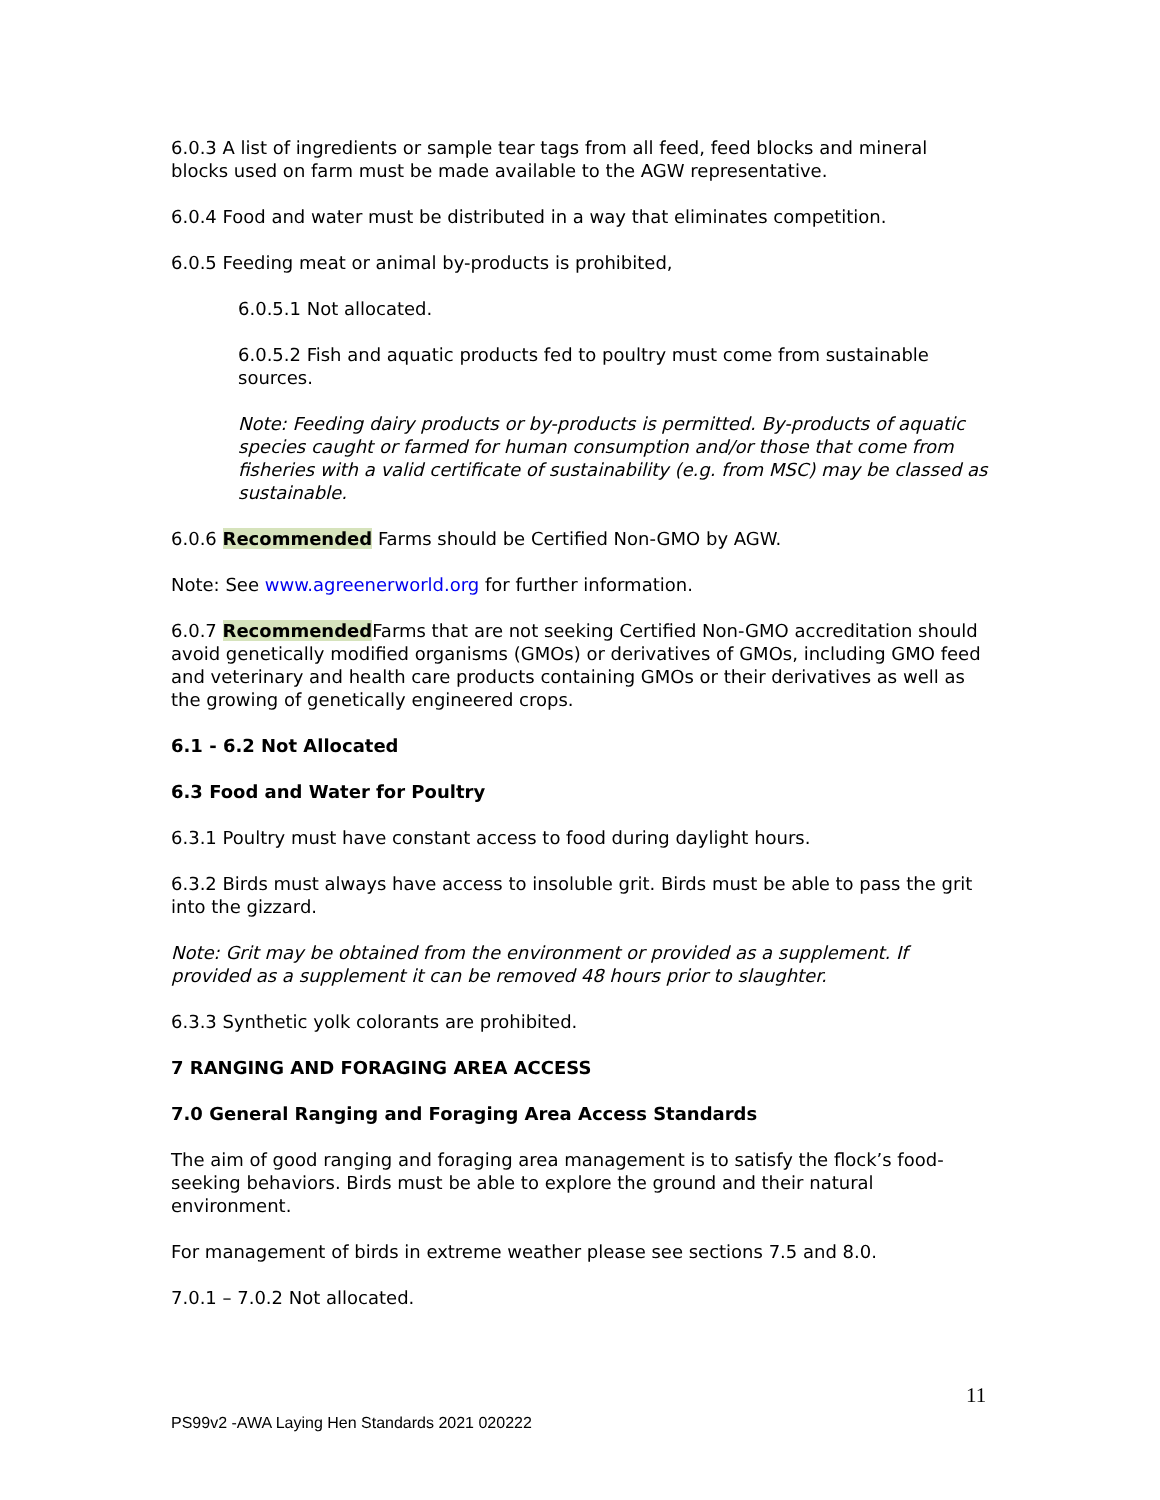6.0.3 A list of ingredients or sample tear tags from all feed, feed blocks and mineral blocks used on farm must be made available to the AGW representative.
6.0.4 Food and water must be distributed in a way that eliminates competition.
6.0.5 Feeding meat or animal by-products is prohibited,
6.0.5.1 Not allocated.
6.0.5.2 Fish and aquatic products fed to poultry must come from sustainable sources.
Note: Feeding dairy products or by-products is permitted. By-products of aquatic species caught or farmed for human consumption and/or those that come from fisheries with a valid certificate of sustainability (e.g. from MSC) may be classed as sustainable.
6.0.6 Recommended Farms should be Certified Non-GMO by AGW.
Note: See www.agreenerworld.org for further information.
6.0.7 Recommended Farms that are not seeking Certified Non-GMO accreditation should avoid genetically modified organisms (GMOs) or derivatives of GMOs, including GMO feed and veterinary and health care products containing GMOs or their derivatives as well as the growing of genetically engineered crops.
6.1 - 6.2 Not Allocated
6.3 Food and Water for Poultry
6.3.1 Poultry must have constant access to food during daylight hours.
6.3.2 Birds must always have access to insoluble grit. Birds must be able to pass the grit into the gizzard.
Note: Grit may be obtained from the environment or provided as a supplement. If provided as a supplement it can be removed 48 hours prior to slaughter.
6.3.3 Synthetic yolk colorants are prohibited.
7 RANGING AND FORAGING AREA ACCESS
7.0 General Ranging and Foraging Area Access Standards
The aim of good ranging and foraging area management is to satisfy the flock’s food-seeking behaviors. Birds must be able to explore the ground and their natural environment.
For management of birds in extreme weather please see sections 7.5 and 8.0.
7.0.1 – 7.0.2 Not allocated.
11
PS99v2 -AWA Laying Hen Standards 2021 020222